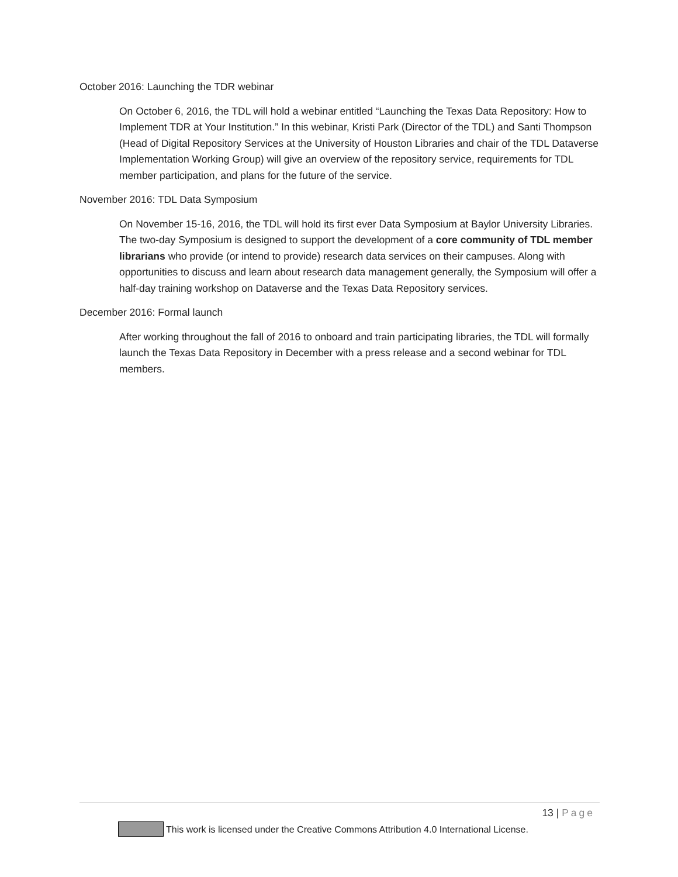October 2016: Launching the TDR webinar
On October 6, 2016, the TDL will hold a webinar entitled “Launching the Texas Data Repository: How to Implement TDR at Your Institution.” In this webinar, Kristi Park (Director of the TDL) and Santi Thompson (Head of Digital Repository Services at the University of Houston Libraries and chair of the TDL Dataverse Implementation Working Group) will give an overview of the repository service, requirements for TDL member participation, and plans for the future of the service.
November 2016: TDL Data Symposium
On November 15-16, 2016, the TDL will hold its first ever Data Symposium at Baylor University Libraries. The two-day Symposium is designed to support the development of a core community of TDL member librarians who provide (or intend to provide) research data services on their campuses. Along with opportunities to discuss and learn about research data management generally, the Symposium will offer a half-day training workshop on Dataverse and the Texas Data Repository services.
December 2016: Formal launch
After working throughout the fall of 2016 to onboard and train participating libraries, the TDL will formally launch the Texas Data Repository in December with a press release and a second webinar for TDL members.
13 | Page
This work is licensed under the Creative Commons Attribution 4.0 International License.